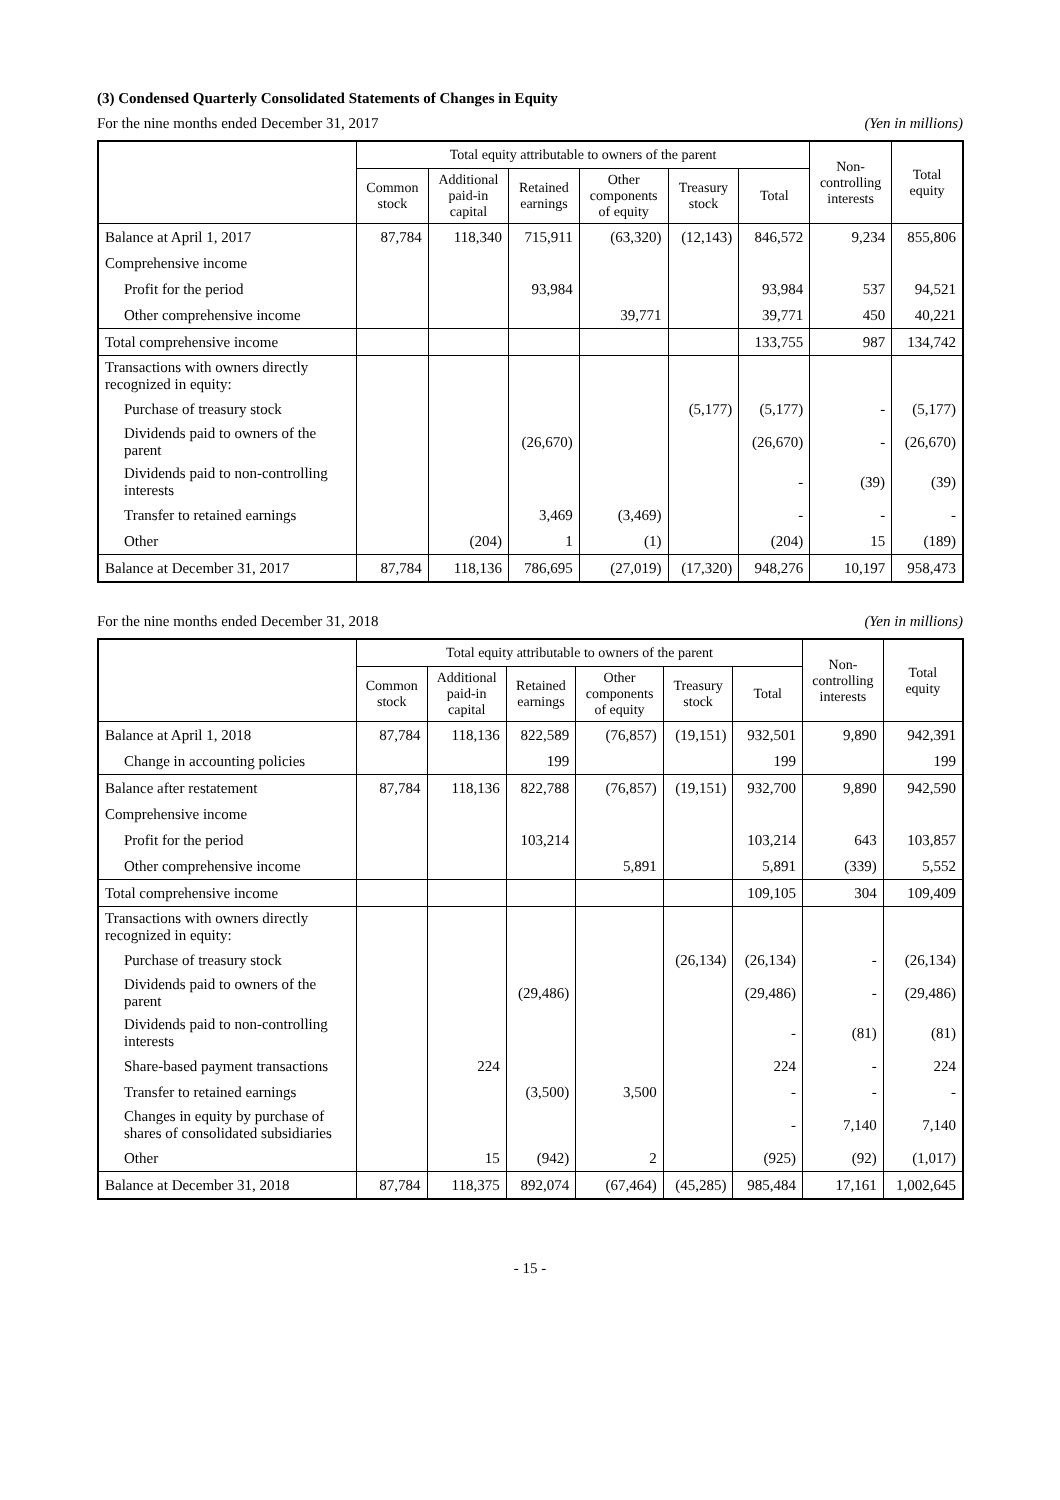(3) Condensed Quarterly Consolidated Statements of Changes in Equity
For the nine months ended December 31, 2017 (Yen in millions)
| | Total equity attributable to owners of the parent | | | | | | Non- controlling interests | Total equity |
| --- | --- | --- | --- | --- | --- | --- | --- | --- |
| | Common stock | Additional paid-in capital | Retained earnings | Other components of equity | Treasury stock | Total | | |
| Balance at April 1, 2017 | 87,784 | 118,340 | 715,911 | (63,320) | (12,143) | 846,572 | 9,234 | 855,806 |
| Comprehensive income | | | | | | | | |
| Profit for the period | | | 93,984 | | | 93,984 | 537 | 94,521 |
| Other comprehensive income | | | | 39,771 | | 39,771 | 450 | 40,221 |
| Total comprehensive income | | | | | | 133,755 | 987 | 134,742 |
| Transactions with owners directly recognized in equity: | | | | | | | | |
| Purchase of treasury stock | | | | | (5,177) | (5,177) | - | (5,177) |
| Dividends paid to owners of the parent | | | (26,670) | | | (26,670) | - | (26,670) |
| Dividends paid to non-controlling interests | | | | | | - | (39) | (39) |
| Transfer to retained earnings | | | 3,469 | (3,469) | | - | - | - |
| Other | | (204) | 1 | (1) | | (204) | 15 | (189) |
| Balance at December 31, 2017 | 87,784 | 118,136 | 786,695 | (27,019) | (17,320) | 948,276 | 10,197 | 958,473 |
For the nine months ended December 31, 2018 (Yen in millions)
| | Total equity attributable to owners of the parent | | | | | | Non- controlling interests | Total equity |
| --- | --- | --- | --- | --- | --- | --- | --- | --- |
| | Common stock | Additional paid-in capital | Retained earnings | Other components of equity | Treasury stock | Total | | |
| Balance at April 1, 2018 | 87,784 | 118,136 | 822,589 | (76,857) | (19,151) | 932,501 | 9,890 | 942,391 |
| Change in accounting policies | | | 199 | | | 199 | | 199 |
| Balance after restatement | 87,784 | 118,136 | 822,788 | (76,857) | (19,151) | 932,700 | 9,890 | 942,590 |
| Comprehensive income | | | | | | | | |
| Profit for the period | | | 103,214 | | | 103,214 | 643 | 103,857 |
| Other comprehensive income | | | | 5,891 | | 5,891 | (339) | 5,552 |
| Total comprehensive income | | | | | | 109,105 | 304 | 109,409 |
| Transactions with owners directly recognized in equity: | | | | | | | | |
| Purchase of treasury stock | | | | | (26,134) | (26,134) | - | (26,134) |
| Dividends paid to owners of the parent | | | (29,486) | | | (29,486) | - | (29,486) |
| Dividends paid to non-controlling interests | | | | | | - | (81) | (81) |
| Share-based payment transactions | | 224 | | | | 224 | - | 224 |
| Transfer to retained earnings | | | (3,500) | 3,500 | | - | - | - |
| Changes in equity by purchase of shares of consolidated subsidiaries | | | | | | - | 7,140 | 7,140 |
| Other | | 15 | (942) | 2 | | (925) | (92) | (1,017) |
| Balance at December 31, 2018 | 87,784 | 118,375 | 892,074 | (67,464) | (45,285) | 985,484 | 17,161 | 1,002,645 |
- 15 -